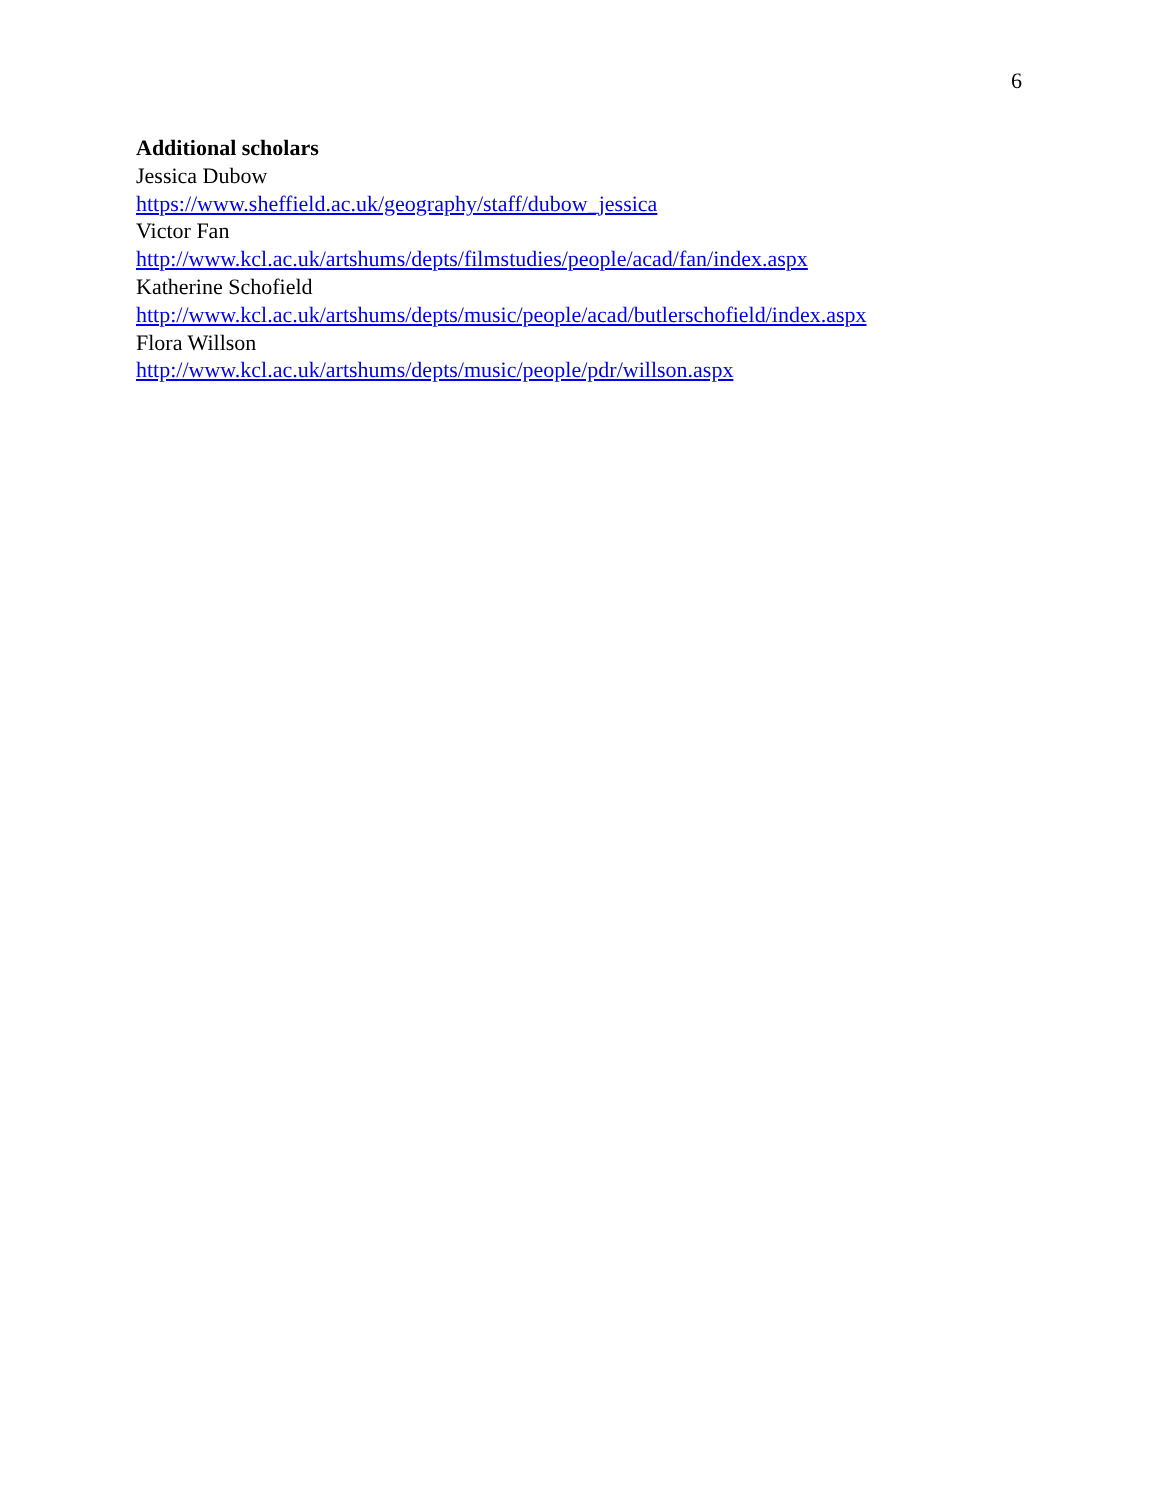6
Additional scholars
Jessica Dubow
https://www.sheffield.ac.uk/geography/staff/dubow_jessica
Victor Fan
http://www.kcl.ac.uk/artshums/depts/filmstudies/people/acad/fan/index.aspx
Katherine Schofield
http://www.kcl.ac.uk/artshums/depts/music/people/acad/butlerschofield/index.aspx
Flora Willson
http://www.kcl.ac.uk/artshums/depts/music/people/pdr/willson.aspx